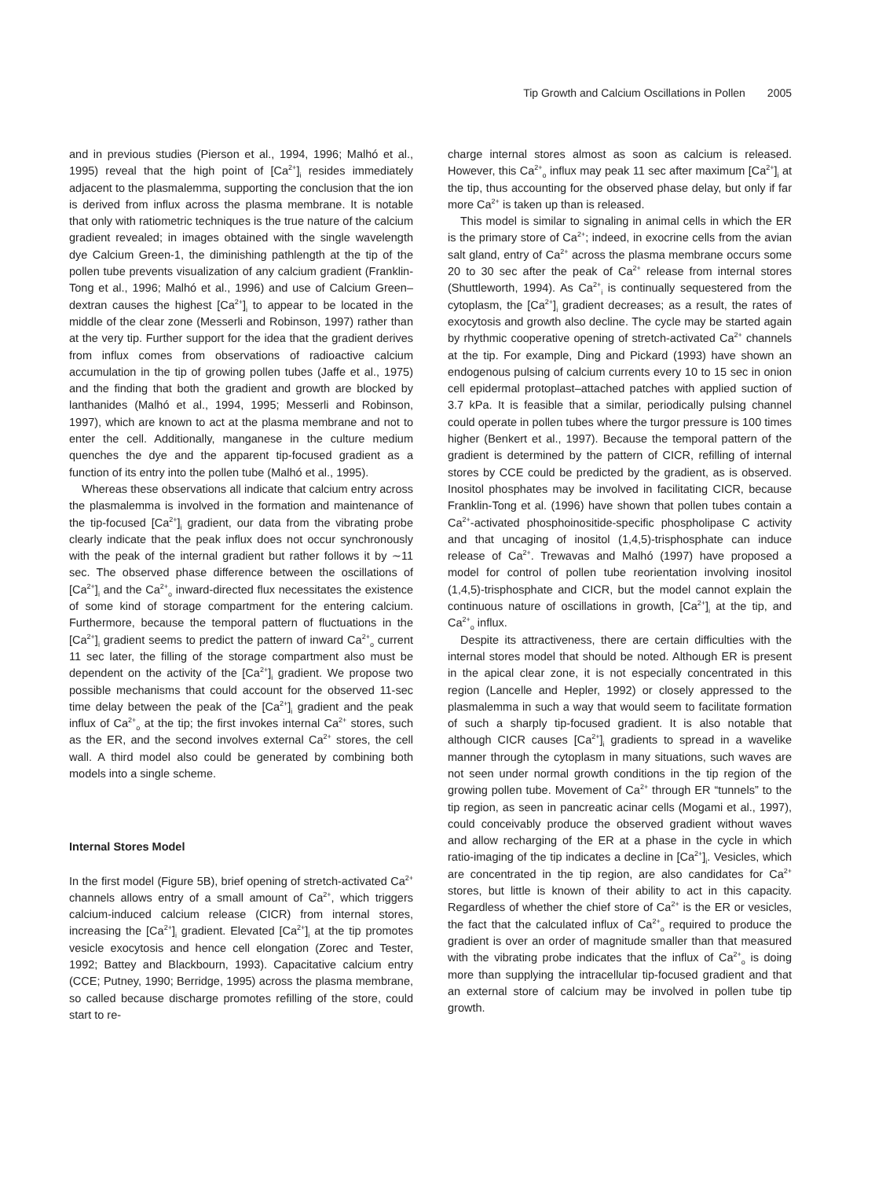Tip Growth and Calcium Oscillations in Pollen 2005
and in previous studies (Pierson et al., 1994, 1996; Malhó et al., 1995) reveal that the high point of [Ca<sup>2+</sup>]<sub>i</sub> resides immediately adjacent to the plasmalemma, supporting the conclusion that the ion is derived from influx across the plasma membrane. It is notable that only with ratiometric techniques is the true nature of the calcium gradient revealed; in images obtained with the single wavelength dye Calcium Green-1, the diminishing pathlength at the tip of the pollen tube prevents visualization of any calcium gradient (Franklin-Tong et al., 1996; Malhó et al., 1996) and use of Calcium Green–dextran causes the highest [Ca<sup>2+</sup>]<sub>i</sub> to appear to be located in the middle of the clear zone (Messerli and Robinson, 1997) rather than at the very tip. Further support for the idea that the gradient derives from influx comes from observations of radioactive calcium accumulation in the tip of growing pollen tubes (Jaffe et al., 1975) and the finding that both the gradient and growth are blocked by lanthanides (Malhó et al., 1994, 1995; Messerli and Robinson, 1997), which are known to act at the plasma membrane and not to enter the cell. Additionally, manganese in the culture medium quenches the dye and the apparent tip-focused gradient as a function of its entry into the pollen tube (Malhó et al., 1995).
Whereas these observations all indicate that calcium entry across the plasmalemma is involved in the formation and maintenance of the tip-focused [Ca<sup>2+</sup>]<sub>i</sub> gradient, our data from the vibrating probe clearly indicate that the peak influx does not occur synchronously with the peak of the internal gradient but rather follows it by ∼11 sec. The observed phase difference between the oscillations of [Ca<sup>2+</sup>]<sub>i</sub> and the Ca<sup>2+</sup><sub>o</sub> inward-directed flux necessitates the existence of some kind of storage compartment for the entering calcium. Furthermore, because the temporal pattern of fluctuations in the [Ca<sup>2+</sup>]<sub>i</sub> gradient seems to predict the pattern of inward Ca<sup>2+</sup><sub>o</sub> current 11 sec later, the filling of the storage compartment also must be dependent on the activity of the [Ca<sup>2+</sup>]<sub>i</sub> gradient. We propose two possible mechanisms that could account for the observed 11-sec time delay between the peak of the [Ca<sup>2+</sup>]<sub>i</sub> gradient and the peak influx of Ca<sup>2+</sup><sub>o</sub> at the tip; the first invokes internal Ca<sup>2+</sup> stores, such as the ER, and the second involves external Ca<sup>2+</sup> stores, the cell wall. A third model also could be generated by combining both models into a single scheme.
Internal Stores Model
In the first model (Figure 5B), brief opening of stretch-activated Ca<sup>2+</sup> channels allows entry of a small amount of Ca<sup>2+</sup>, which triggers calcium-induced calcium release (CICR) from internal stores, increasing the [Ca<sup>2+</sup>]<sub>i</sub> gradient. Elevated [Ca<sup>2+</sup>]<sub>i</sub> at the tip promotes vesicle exocytosis and hence cell elongation (Zorec and Tester, 1992; Battey and Blackbourn, 1993). Capacitative calcium entry (CCE; Putney, 1990; Berridge, 1995) across the plasma membrane, so called because discharge promotes refilling of the store, could start to re-
charge internal stores almost as soon as calcium is released. However, this Ca<sup>2+</sup><sub>o</sub> influx may peak 11 sec after maximum [Ca<sup>2+</sup>]<sub>i</sub> at the tip, thus accounting for the observed phase delay, but only if far more Ca<sup>2+</sup> is taken up than is released.
This model is similar to signaling in animal cells in which the ER is the primary store of Ca<sup>2+</sup>; indeed, in exocrine cells from the avian salt gland, entry of Ca<sup>2+</sup> across the plasma membrane occurs some 20 to 30 sec after the peak of Ca<sup>2+</sup> release from internal stores (Shuttleworth, 1994). As Ca<sup>2+</sup><sub>i</sub> is continually sequestered from the cytoplasm, the [Ca<sup>2+</sup>]<sub>i</sub> gradient decreases; as a result, the rates of exocytosis and growth also decline. The cycle may be started again by rhythmic cooperative opening of stretch-activated Ca<sup>2+</sup> channels at the tip. For example, Ding and Pickard (1993) have shown an endogenous pulsing of calcium currents every 10 to 15 sec in onion cell epidermal protoplast–attached patches with applied suction of 3.7 kPa. It is feasible that a similar, periodically pulsing channel could operate in pollen tubes where the turgor pressure is 100 times higher (Benkert et al., 1997). Because the temporal pattern of the gradient is determined by the pattern of CICR, refilling of internal stores by CCE could be predicted by the gradient, as is observed. Inositol phosphates may be involved in facilitating CICR, because Franklin-Tong et al. (1996) have shown that pollen tubes contain a Ca<sup>2+</sup>-activated phosphoinositide-specific phospholipase C activity and that uncaging of inositol (1,4,5)-trisphosphate can induce release of Ca<sup>2+</sup>. Trewavas and Malhó (1997) have proposed a model for control of pollen tube reorientation involving inositol (1,4,5)-trisphosphate and CICR, but the model cannot explain the continuous nature of oscillations in growth, [Ca<sup>2+</sup>]<sub>i</sub> at the tip, and Ca<sup>2+</sup><sub>o</sub> influx.
Despite its attractiveness, there are certain difficulties with the internal stores model that should be noted. Although ER is present in the apical clear zone, it is not especially concentrated in this region (Lancelle and Hepler, 1992) or closely appressed to the plasmalemma in such a way that would seem to facilitate formation of such a sharply tip-focused gradient. It is also notable that although CICR causes [Ca<sup>2+</sup>]<sub>i</sub> gradients to spread in a wavelike manner through the cytoplasm in many situations, such waves are not seen under normal growth conditions in the tip region of the growing pollen tube. Movement of Ca<sup>2+</sup> through ER “tunnels” to the tip region, as seen in pancreatic acinar cells (Mogami et al., 1997), could conceivably produce the observed gradient without waves and allow recharging of the ER at a phase in the cycle in which ratio-imaging of the tip indicates a decline in [Ca<sup>2+</sup>]<sub>i</sub>. Vesicles, which are concentrated in the tip region, are also candidates for Ca<sup>2+</sup> stores, but little is known of their ability to act in this capacity. Regardless of whether the chief store of Ca<sup>2+</sup> is the ER or vesicles, the fact that the calculated influx of Ca<sup>2+</sup><sub>o</sub> required to produce the gradient is over an order of magnitude smaller than that measured with the vibrating probe indicates that the influx of Ca<sup>2+</sup><sub>o</sub> is doing more than supplying the intracellular tip-focused gradient and that an external store of calcium may be involved in pollen tube tip growth.